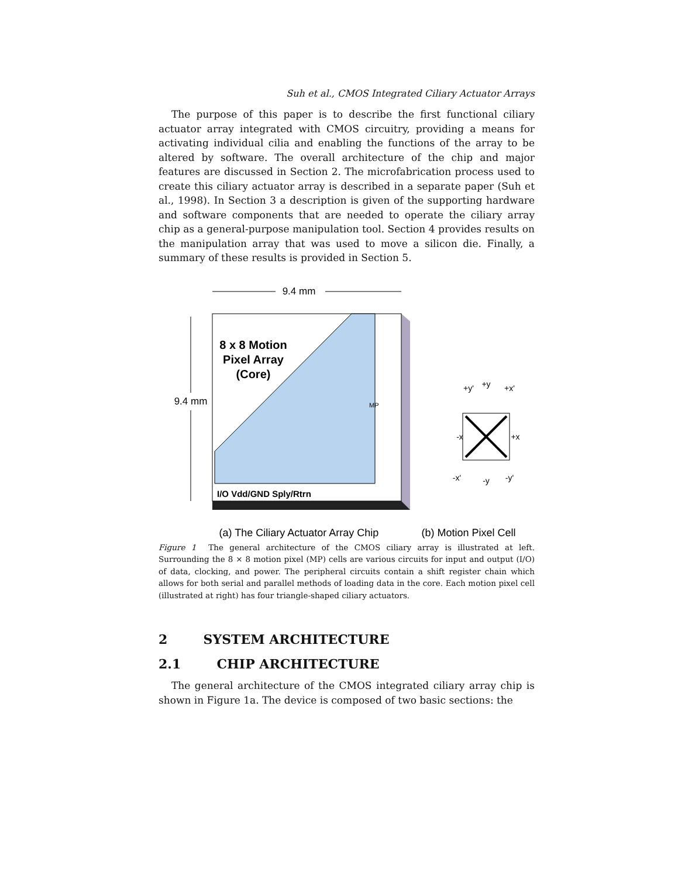Suh et al., CMOS Integrated Ciliary Actuator Arrays
The purpose of this paper is to describe the first functional ciliary actuator array integrated with CMOS circuitry, providing a means for activating individual cilia and enabling the functions of the array to be altered by software. The overall architecture of the chip and major features are discussed in Section 2. The microfabrication process used to create this ciliary actuator array is described in a separate paper (Suh et al., 1998). In Section 3 a description is given of the supporting hardware and software components that are needed to operate the ciliary array chip as a general-purpose manipulation tool. Section 4 provides results on the manipulation array that was used to move a silicon die. Finally, a summary of these results is provided in Section 5.
9.4 mm
9.4 mm
8 x 8 Motion
Pixel Array
(Core)
I/O Vdd/GND Sply/Rtrn
MP
+y
+y'
+x'
-x
+x
-x'
-y
-y'
(a) The Ciliary Actuator Array Chip
(b) Motion Pixel Cell
Figure 1 The general architecture of the CMOS ciliary array is illustrated at left. Surrounding the 8 × 8 motion pixel (MP) cells are various circuits for input and output (I/O) of data, clocking, and power. The peripheral circuits contain a shift register chain which allows for both serial and parallel methods of loading data in the core. Each motion pixel cell (illustrated at right) has four triangle-shaped ciliary actuators.
2 SYSTEM ARCHITECTURE
2.1 CHIP ARCHITECTURE
The general architecture of the CMOS integrated ciliary array chip is shown in Figure 1a. The device is composed of two basic sections: the